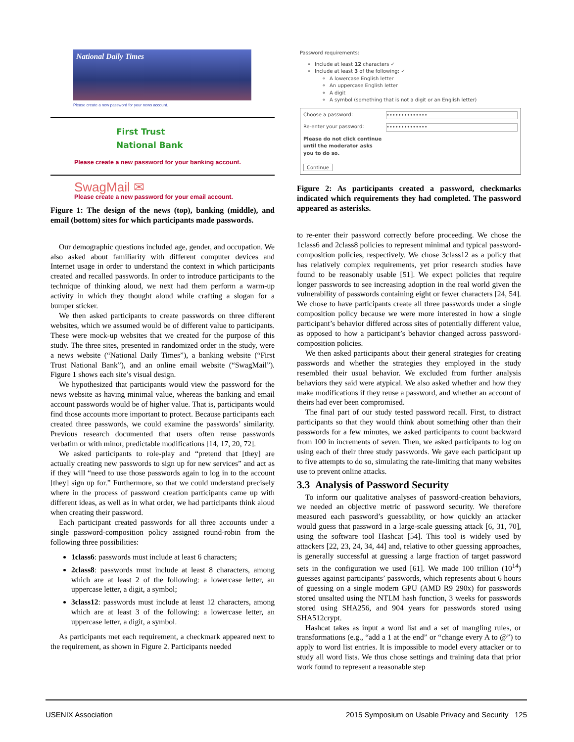National Daily Times
Please create a new password for your news account.
First Trust
National Bank
Please create a new password for your banking account.
SwagMail ✉
Please create a new password for your email account.
Figure 1: The design of the news (top), banking (middle), and email (bottom) sites for which participants made passwords.
Our demographic questions included age, gender, and occupation. We also asked about familiarity with different computer devices and Internet usage in order to understand the context in which participants created and recalled passwords. In order to introduce participants to the technique of thinking aloud, we next had them perform a warm-up activity in which they thought aloud while crafting a slogan for a bumper sticker.
We then asked participants to create passwords on three different websites, which we assumed would be of different value to participants. These were mock-up websites that we created for the purpose of this study. The three sites, presented in randomized order in the study, were a news website (“National Daily Times”), a banking website (“First Trust National Bank”), and an online email website (“SwagMail”). Figure 1 shows each site’s visual design.
We hypothesized that participants would view the password for the news website as having minimal value, whereas the banking and email account passwords would be of higher value. That is, participants would find those accounts more important to protect. Because participants each created three passwords, we could examine the passwords’ similarity. Previous research documented that users often reuse passwords verbatim or with minor, predictable modifications [14, 17, 20, 72].
We asked participants to role-play and “pretend that [they] are actually creating new passwords to sign up for new services” and act as if they will “need to use those passwords again to log in to the account [they] sign up for.” Furthermore, so that we could understand precisely where in the process of password creation participants came up with different ideas, as well as in what order, we had participants think aloud when creating their password.
Each participant created passwords for all three accounts under a single password-composition policy assigned round-robin from the following three possibilities:
1class6: passwords must include at least 6 characters;
2class8: passwords must include at least 8 characters, among which are at least 2 of the following: a lowercase letter, an uppercase letter, a digit, a symbol;
3class12: passwords must include at least 12 characters, among which are at least 3 of the following: a lowercase letter, an uppercase letter, a digit, a symbol.
As participants met each requirement, a checkmark appeared next to the requirement, as shown in Figure 2. Participants needed
Password requirements:
Include at least 12 characters ✓
Include at least 3 of the following: ✓
A lowercase English letter
An uppercase English letter
A digit
A symbol (something that is not a digit or an English letter)
Choose a password: ••••••••••••••
Re-enter your password: ••••••••••••••
Please do not click continue
until the moderator asks
you to do so.
Continue
Figure 2: As participants created a password, checkmarks indicated which requirements they had completed. The password appeared as asterisks.
to re-enter their password correctly before proceeding. We chose the 1class6 and 2class8 policies to represent minimal and typical password-composition policies, respectively. We chose 3class12 as a policy that has relatively complex requirements, yet prior research studies have found to be reasonably usable [51]. We expect policies that require longer passwords to see increasing adoption in the real world given the vulnerability of passwords containing eight or fewer characters [24, 54]. We chose to have participants create all three passwords under a single composition policy because we were more interested in how a single participant’s behavior differed across sites of potentially different value, as opposed to how a participant’s behavior changed across password-composition policies.
We then asked participants about their general strategies for creating passwords and whether the strategies they employed in the study resembled their usual behavior. We excluded from further analysis behaviors they said were atypical. We also asked whether and how they make modifications if they reuse a password, and whether an account of theirs had ever been compromised.
The final part of our study tested password recall. First, to distract participants so that they would think about something other than their passwords for a few minutes, we asked participants to count backward from 100 in increments of seven. Then, we asked participants to log on using each of their three study passwords. We gave each participant up to five attempts to do so, simulating the rate-limiting that many websites use to prevent online attacks.
3.3 Analysis of Password Security
To inform our qualitative analyses of password-creation behaviors, we needed an objective metric of password security. We therefore measured each password’s guessability, or how quickly an attacker would guess that password in a large-scale guessing attack [6, 31, 70], using the software tool Hashcat [54]. This tool is widely used by attackers [22, 23, 24, 34, 44] and, relative to other guessing approaches, is generally successful at guessing a large fraction of target password sets in the configuration we used [61]. We made 100 trillion (10<sup>14</sup>) guesses against participants’ passwords, which represents about 6 hours of guessing on a single modern GPU (AMD R9 290x) for passwords stored unsalted using the NTLM hash function, 3 weeks for passwords stored using SHA256, and 904 years for passwords stored using SHA512crypt.
Hashcat takes as input a word list and a set of mangling rules, or transformations (e.g., “add a 1 at the end” or “change every A to @”) to apply to word list entries. It is impossible to model every attacker or to study all word lists. We thus chose settings and training data that prior work found to represent a reasonable step
USENIX Association 2015 Symposium on Usable Privacy and Security 125